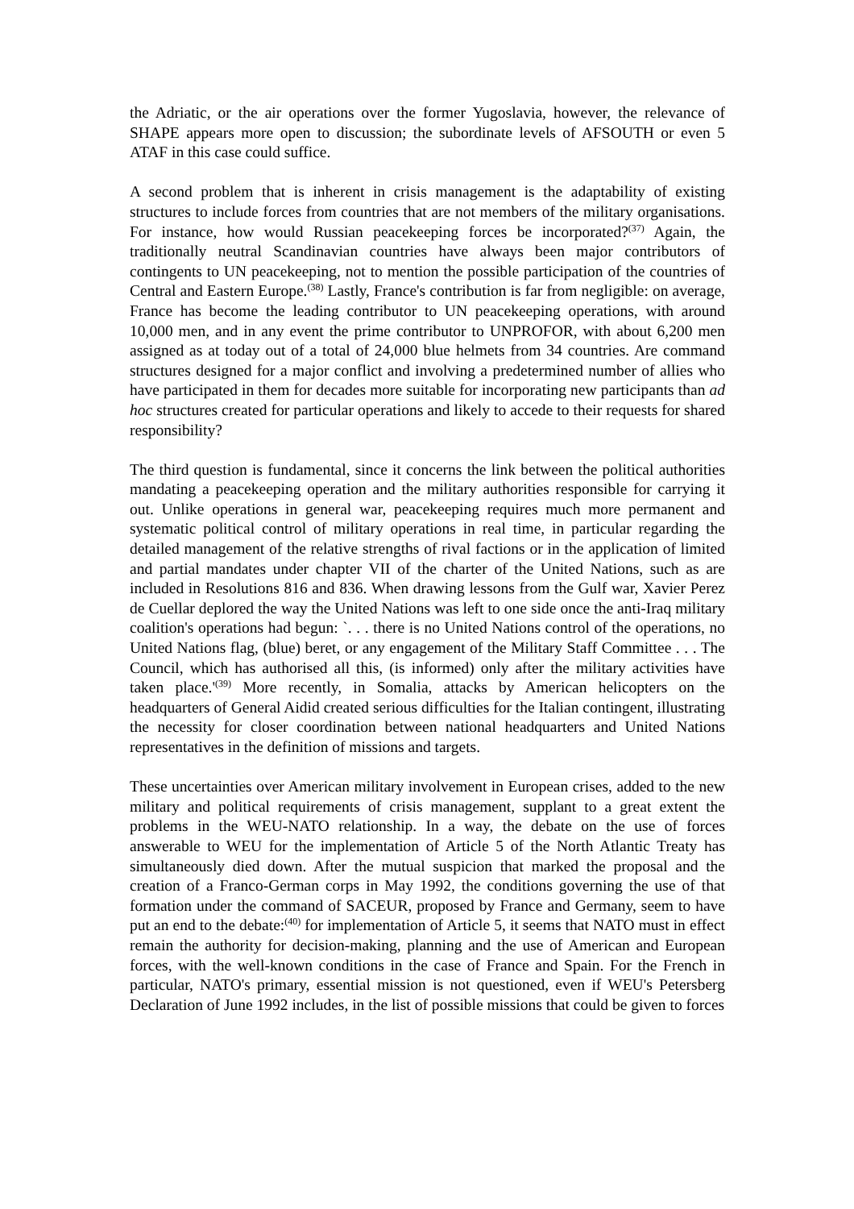the Adriatic, or the air operations over the former Yugoslavia, however, the relevance of SHAPE appears more open to discussion; the subordinate levels of AFSOUTH or even 5 ATAF in this case could suffice.
A second problem that is inherent in crisis management is the adaptability of existing structures to include forces from countries that are not members of the military organisations. For instance, how would Russian peacekeeping forces be incorporated?<sup>(37)</sup> Again, the traditionally neutral Scandinavian countries have always been major contributors of contingents to UN peacekeeping, not to mention the possible participation of the countries of Central and Eastern Europe.<sup>(38)</sup> Lastly, France's contribution is far from negligible: on average, France has become the leading contributor to UN peacekeeping operations, with around 10,000 men, and in any event the prime contributor to UNPROFOR, with about 6,200 men assigned as at today out of a total of 24,000 blue helmets from 34 countries. Are command structures designed for a major conflict and involving a predetermined number of allies who have participated in them for decades more suitable for incorporating new participants than ad hoc structures created for particular operations and likely to accede to their requests for shared responsibility?
The third question is fundamental, since it concerns the link between the political authorities mandating a peacekeeping operation and the military authorities responsible for carrying it out. Unlike operations in general war, peacekeeping requires much more permanent and systematic political control of military operations in real time, in particular regarding the detailed management of the relative strengths of rival factions or in the application of limited and partial mandates under chapter VII of the charter of the United Nations, such as are included in Resolutions 816 and 836. When drawing lessons from the Gulf war, Xavier Perez de Cuellar deplored the way the United Nations was left to one side once the anti-Iraq military coalition's operations had begun: `. . . there is no United Nations control of the operations, no United Nations flag, (blue) beret, or any engagement of the Military Staff Committee . . . The Council, which has authorised all this, (is informed) only after the military activities have taken place.'<sup>(39)</sup> More recently, in Somalia, attacks by American helicopters on the headquarters of General Aidid created serious difficulties for the Italian contingent, illustrating the necessity for closer coordination between national headquarters and United Nations representatives in the definition of missions and targets.
These uncertainties over American military involvement in European crises, added to the new military and political requirements of crisis management, supplant to a great extent the problems in the WEU-NATO relationship. In a way, the debate on the use of forces answerable to WEU for the implementation of Article 5 of the North Atlantic Treaty has simultaneously died down. After the mutual suspicion that marked the proposal and the creation of a Franco-German corps in May 1992, the conditions governing the use of that formation under the command of SACEUR, proposed by France and Germany, seem to have put an end to the debate:<sup>(40)</sup> for implementation of Article 5, it seems that NATO must in effect remain the authority for decision-making, planning and the use of American and European forces, with the well-known conditions in the case of France and Spain. For the French in particular, NATO's primary, essential mission is not questioned, even if WEU's Petersberg Declaration of June 1992 includes, in the list of possible missions that could be given to forces